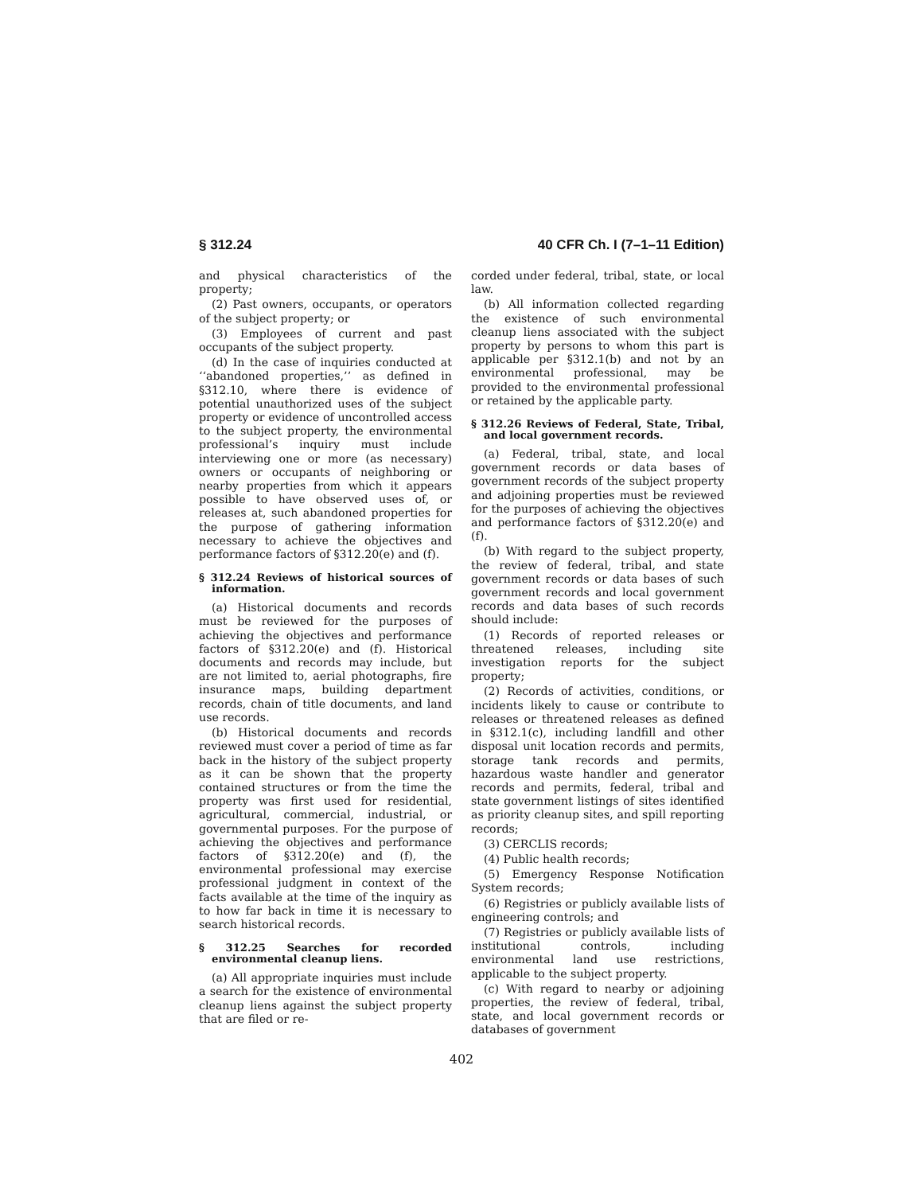§ 312.24 40 CFR Ch. I (7–1–11 Edition)
and physical characteristics of the property;
(2) Past owners, occupants, or operators of the subject property; or
(3) Employees of current and past occupants of the subject property.
(d) In the case of inquiries conducted at ‘‘abandoned properties,’’ as defined in §312.10, where there is evidence of potential unauthorized uses of the subject property or evidence of uncontrolled access to the subject property, the environmental professional’s inquiry must include interviewing one or more (as necessary) owners or occupants of neighboring or nearby properties from which it appears possible to have observed uses of, or releases at, such abandoned properties for the purpose of gathering information necessary to achieve the objectives and performance factors of §312.20(e) and (f).
§ 312.24 Reviews of historical sources of information.
(a) Historical documents and records must be reviewed for the purposes of achieving the objectives and performance factors of §312.20(e) and (f). Historical documents and records may include, but are not limited to, aerial photographs, fire insurance maps, building department records, chain of title documents, and land use records.
(b) Historical documents and records reviewed must cover a period of time as far back in the history of the subject property as it can be shown that the property contained structures or from the time the property was first used for residential, agricultural, commercial, industrial, or governmental purposes. For the purpose of achieving the objectives and performance factors of §312.20(e) and (f), the environmental professional may exercise professional judgment in context of the facts available at the time of the inquiry as to how far back in time it is necessary to search historical records.
§ 312.25 Searches for recorded environmental cleanup liens.
(a) All appropriate inquiries must include a search for the existence of environmental cleanup liens against the subject property that are filed or re-
corded under federal, tribal, state, or local law.
(b) All information collected regarding the existence of such environmental cleanup liens associated with the subject property by persons to whom this part is applicable per §312.1(b) and not by an environmental professional, may be provided to the environmental professional or retained by the applicable party.
§ 312.26 Reviews of Federal, State, Tribal, and local government records.
(a) Federal, tribal, state, and local government records or data bases of government records of the subject property and adjoining properties must be reviewed for the purposes of achieving the objectives and performance factors of §312.20(e) and (f).
(b) With regard to the subject property, the review of federal, tribal, and state government records or data bases of such government records and local government records and data bases of such records should include:
(1) Records of reported releases or threatened releases, including site investigation reports for the subject property;
(2) Records of activities, conditions, or incidents likely to cause or contribute to releases or threatened releases as defined in §312.1(c), including landfill and other disposal unit location records and permits, storage tank records and permits, hazardous waste handler and generator records and permits, federal, tribal and state government listings of sites identified as priority cleanup sites, and spill reporting records;
(3) CERCLIS records;
(4) Public health records;
(5) Emergency Response Notification System records;
(6) Registries or publicly available lists of engineering controls; and
(7) Registries or publicly available lists of institutional controls, including environmental land use restrictions, applicable to the subject property.
(c) With regard to nearby or adjoining properties, the review of federal, tribal, state, and local government records or databases of government
402